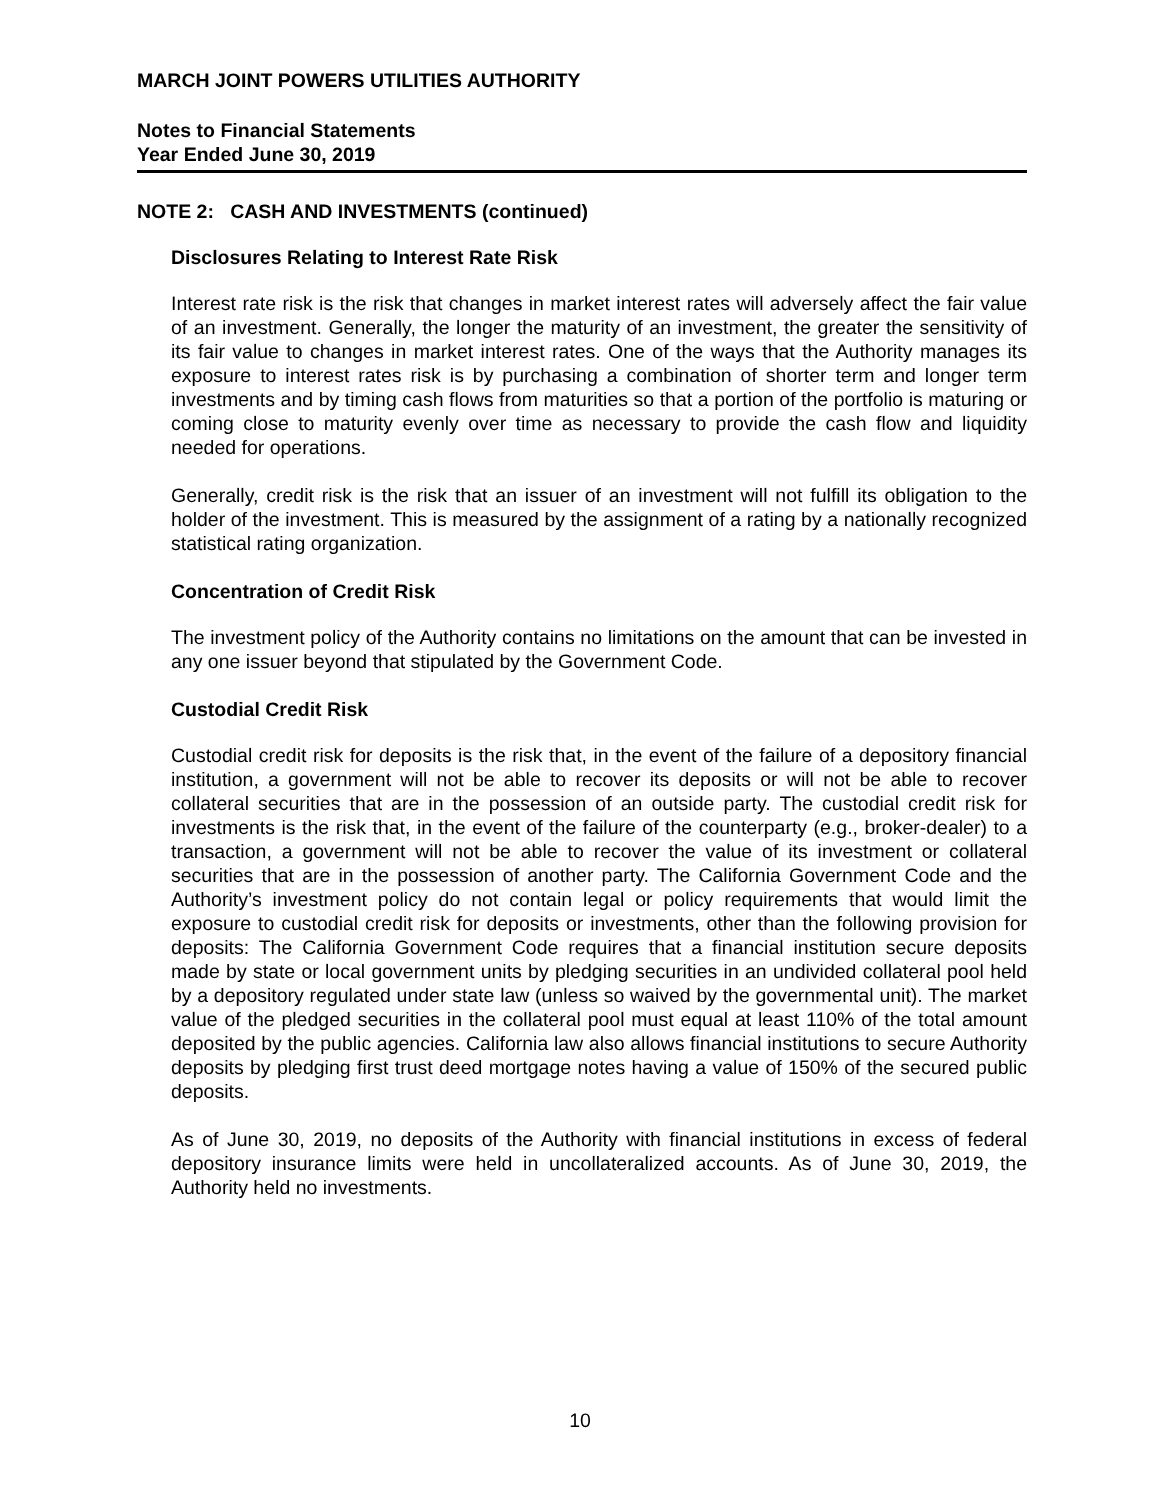MARCH JOINT POWERS UTILITIES AUTHORITY
Notes to Financial Statements
Year Ended June 30, 2019
NOTE 2: CASH AND INVESTMENTS (continued)
Disclosures Relating to Interest Rate Risk
Interest rate risk is the risk that changes in market interest rates will adversely affect the fair value of an investment. Generally, the longer the maturity of an investment, the greater the sensitivity of its fair value to changes in market interest rates. One of the ways that the Authority manages its exposure to interest rates risk is by purchasing a combination of shorter term and longer term investments and by timing cash flows from maturities so that a portion of the portfolio is maturing or coming close to maturity evenly over time as necessary to provide the cash flow and liquidity needed for operations.
Generally, credit risk is the risk that an issuer of an investment will not fulfill its obligation to the holder of the investment. This is measured by the assignment of a rating by a nationally recognized statistical rating organization.
Concentration of Credit Risk
The investment policy of the Authority contains no limitations on the amount that can be invested in any one issuer beyond that stipulated by the Government Code.
Custodial Credit Risk
Custodial credit risk for deposits is the risk that, in the event of the failure of a depository financial institution, a government will not be able to recover its deposits or will not be able to recover collateral securities that are in the possession of an outside party. The custodial credit risk for investments is the risk that, in the event of the failure of the counterparty (e.g., broker-dealer) to a transaction, a government will not be able to recover the value of its investment or collateral securities that are in the possession of another party. The California Government Code and the Authority’s investment policy do not contain legal or policy requirements that would limit the exposure to custodial credit risk for deposits or investments, other than the following provision for deposits: The California Government Code requires that a financial institution secure deposits made by state or local government units by pledging securities in an undivided collateral pool held by a depository regulated under state law (unless so waived by the governmental unit). The market value of the pledged securities in the collateral pool must equal at least 110% of the total amount deposited by the public agencies. California law also allows financial institutions to secure Authority deposits by pledging first trust deed mortgage notes having a value of 150% of the secured public deposits.
As of June 30, 2019, no deposits of the Authority with financial institutions in excess of federal depository insurance limits were held in uncollateralized accounts. As of June 30, 2019, the Authority held no investments.
10